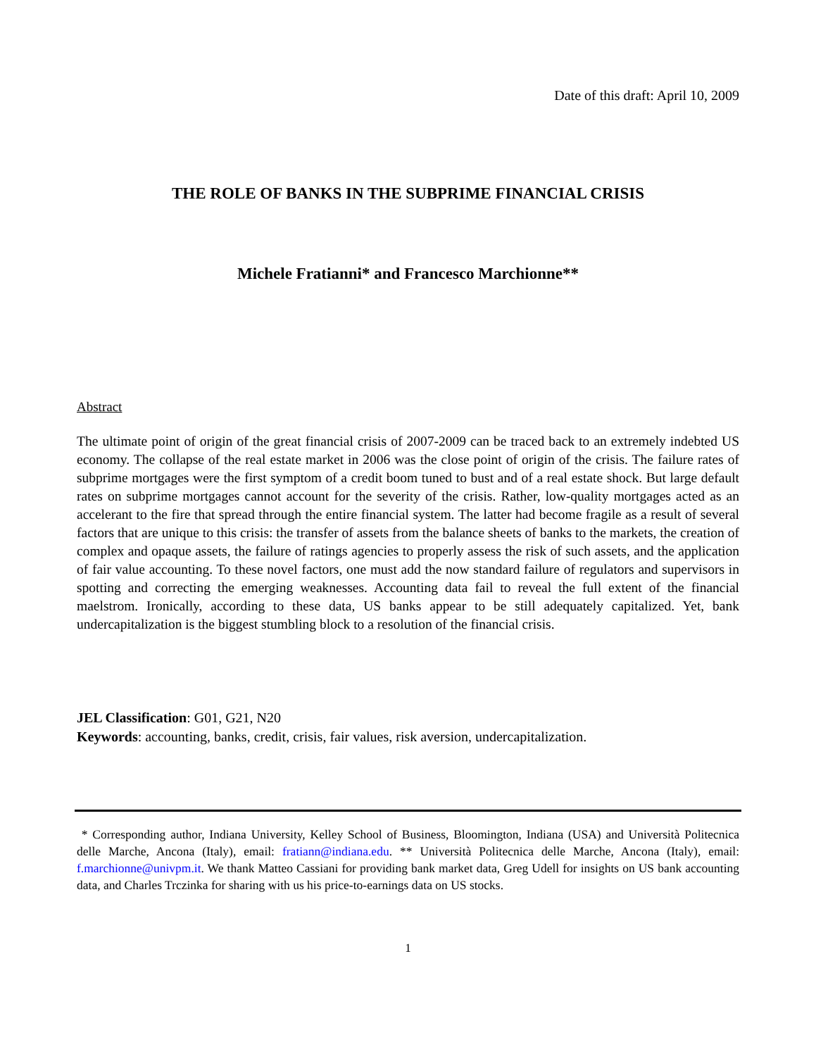Date of this draft: April 10, 2009
THE ROLE OF BANKS IN THE SUBPRIME FINANCIAL CRISIS
Michele Fratianni* and Francesco Marchionne**
Abstract
The ultimate point of origin of the great financial crisis of 2007-2009 can be traced back to an extremely indebted US economy. The collapse of the real estate market in 2006 was the close point of origin of the crisis. The failure rates of subprime mortgages were the first symptom of a credit boom tuned to bust and of a real estate shock. But large default rates on subprime mortgages cannot account for the severity of the crisis. Rather, low-quality mortgages acted as an accelerant to the fire that spread through the entire financial system. The latter had become fragile as a result of several factors that are unique to this crisis: the transfer of assets from the balance sheets of banks to the markets, the creation of complex and opaque assets, the failure of ratings agencies to properly assess the risk of such assets, and the application of fair value accounting. To these novel factors, one must add the now standard failure of regulators and supervisors in spotting and correcting the emerging weaknesses. Accounting data fail to reveal the full extent of the financial maelstrom. Ironically, according to these data, US banks appear to be still adequately capitalized. Yet, bank undercapitalization is the biggest stumbling block to a resolution of the financial crisis.
JEL Classification: G01, G21, N20
Keywords: accounting, banks, credit, crisis, fair values, risk aversion, undercapitalization.
* Corresponding author, Indiana University, Kelley School of Business, Bloomington, Indiana (USA) and Università Politecnica delle Marche, Ancona (Italy), email: fratiann@indiana.edu. ** Università Politecnica delle Marche, Ancona (Italy), email: f.marchionne@univpm.it. We thank Matteo Cassiani for providing bank market data, Greg Udell for insights on US bank accounting data, and Charles Trczinka for sharing with us his price-to-earnings data on US stocks.
1